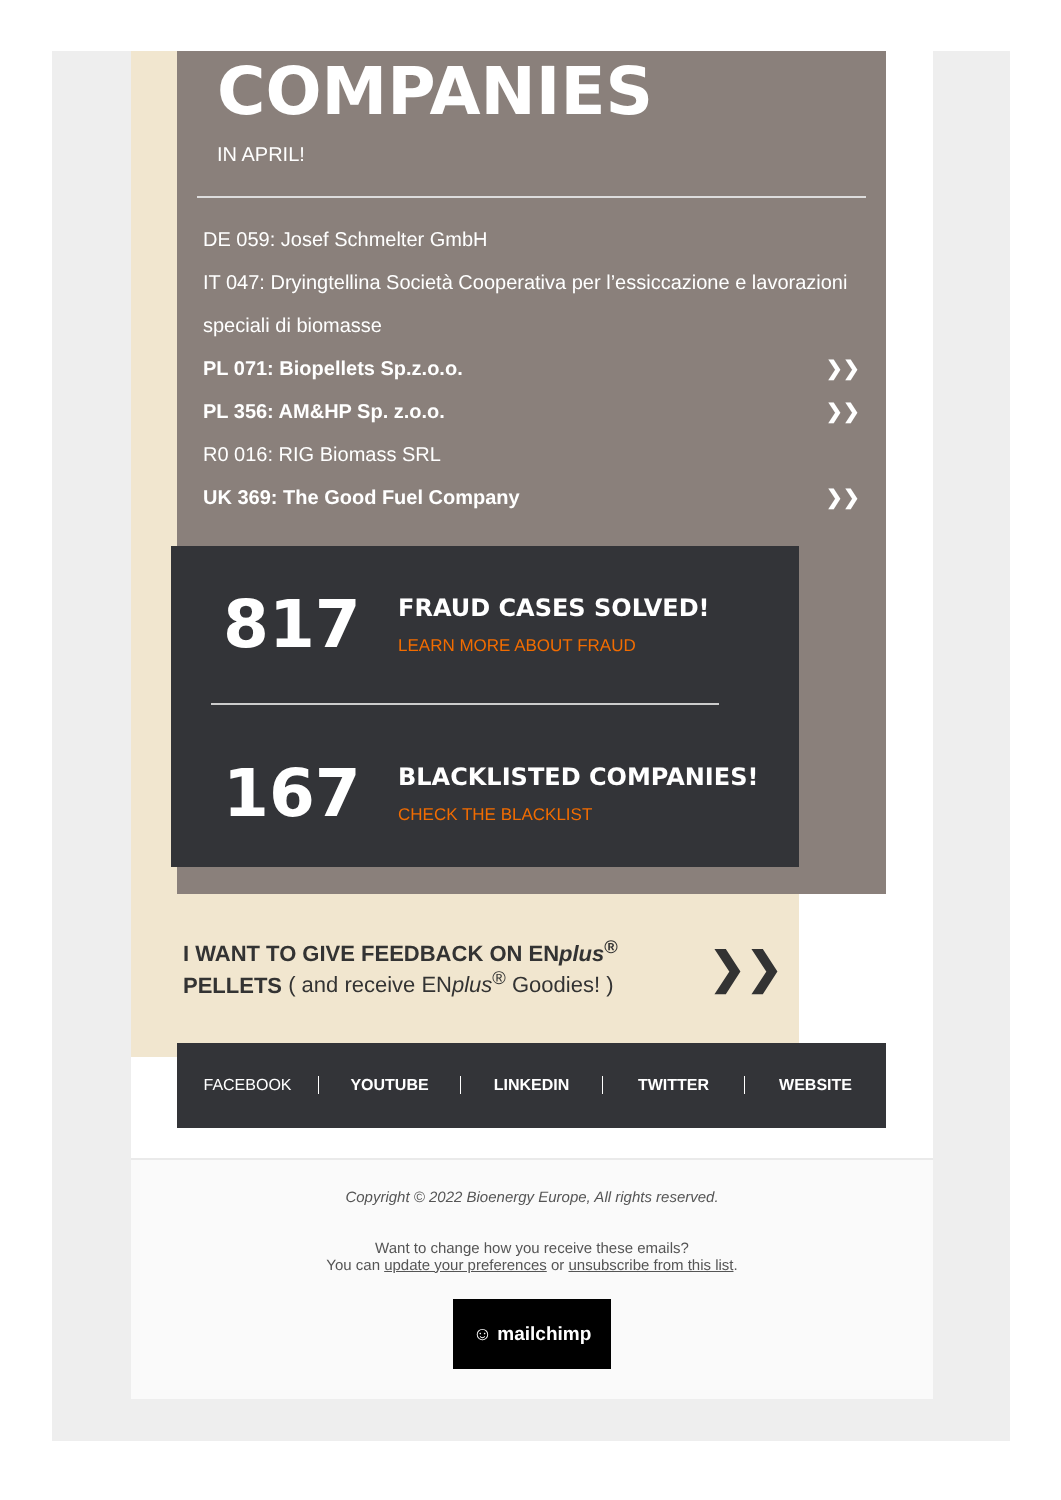COMPANIES
IN APRIL!
DE 059: Josef Schmelter GmbH
IT 047: Dryingtellina Società Cooperativa per l’essiccazione e lavorazioni speciali di biomasse
PL 071: Biopellets Sp.z.o.o. ❯❯
PL 356: AM&HP Sp. z.o.o. ❯❯
R0 016: RIG Biomass SRL
UK 369: The Good Fuel Company ❯❯
817
FRAUD CASES SOLVED!
LEARN MORE ABOUT FRAUD
167
BLACKLISTED COMPANIES!
CHECK THE BLACKLIST
I WANT TO GIVE FEEDBACK ON ENplus<sup>®</sup>
PELLETS ( and receive ENplus<sup>®</sup> Goodies! )
❯❯
FACEBOOK YOUTUBE LINKEDIN TWITTER WEBSITE
Copyright © 2022 Bioenergy Europe, All rights reserved.
Want to change how you receive these emails?
You can update your preferences or unsubscribe from this list.
☺ mailchimp